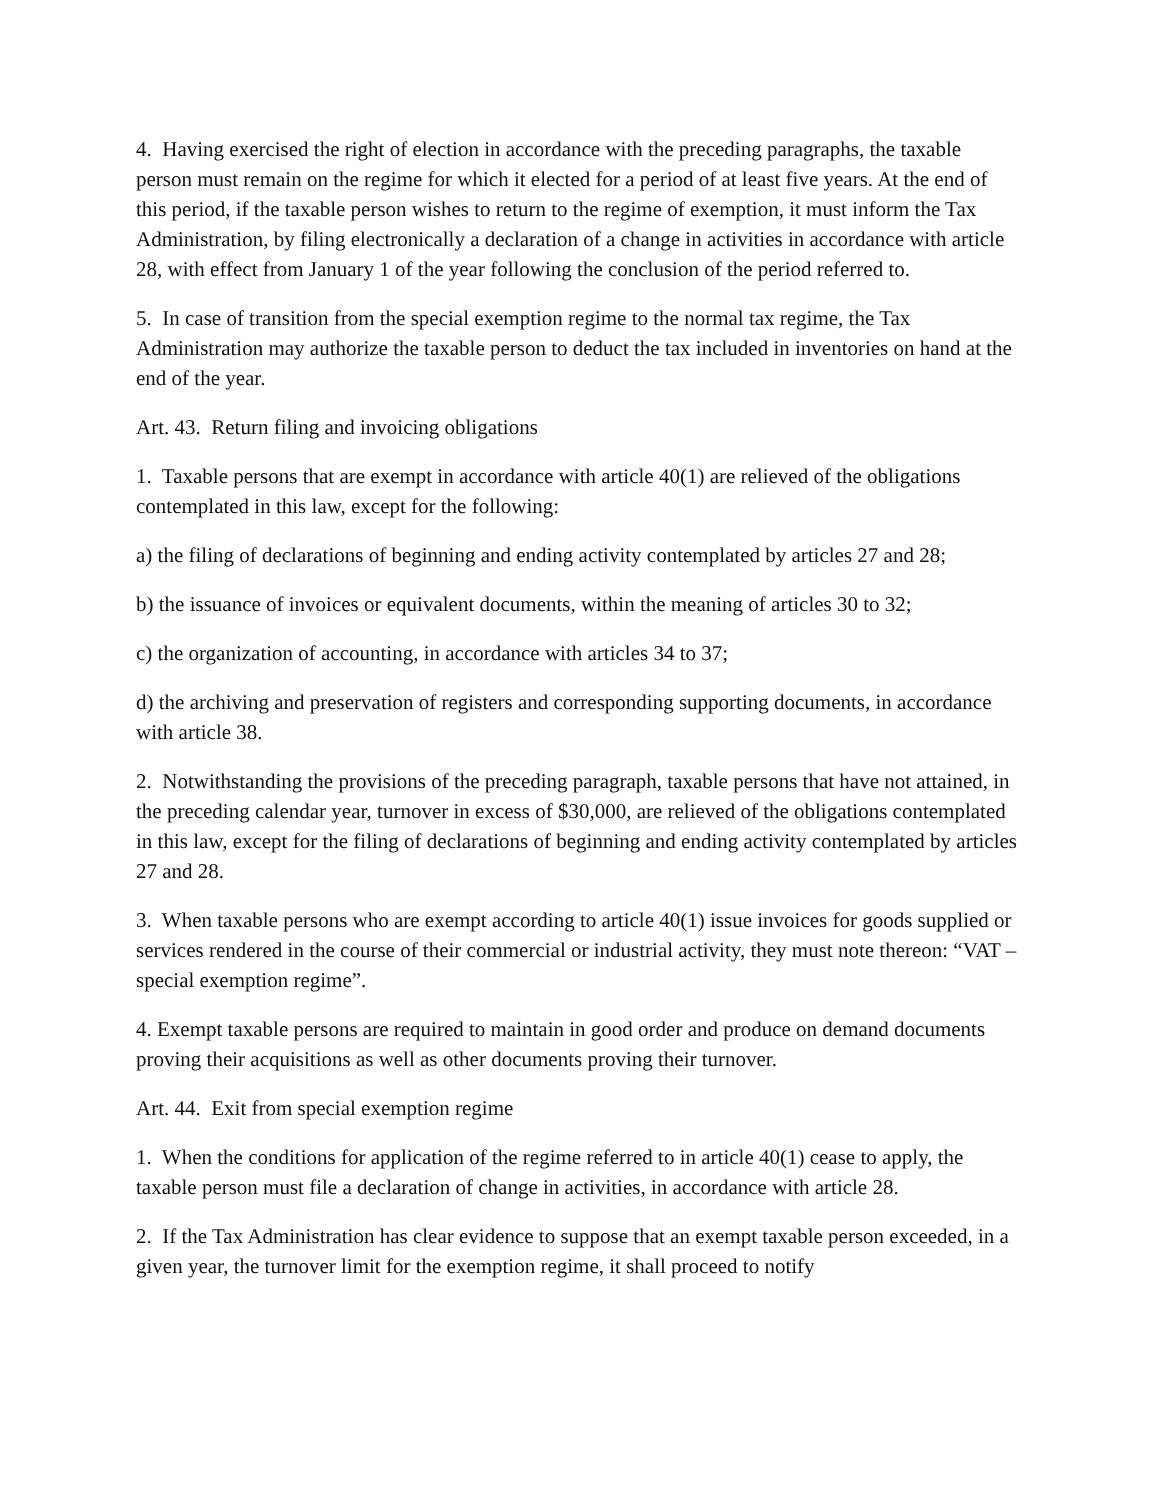4. Having exercised the right of election in accordance with the preceding paragraphs, the taxable person must remain on the regime for which it elected for a period of at least five years. At the end of this period, if the taxable person wishes to return to the regime of exemption, it must inform the Tax Administration, by filing electronically a declaration of a change in activities in accordance with article 28, with effect from January 1 of the year following the conclusion of the period referred to.
5. In case of transition from the special exemption regime to the normal tax regime, the Tax Administration may authorize the taxable person to deduct the tax included in inventories on hand at the end of the year.
Art. 43. Return filing and invoicing obligations
1. Taxable persons that are exempt in accordance with article 40(1) are relieved of the obligations contemplated in this law, except for the following:
a) the filing of declarations of beginning and ending activity contemplated by articles 27 and 28;
b) the issuance of invoices or equivalent documents, within the meaning of articles 30 to 32;
c) the organization of accounting, in accordance with articles 34 to 37;
d) the archiving and preservation of registers and corresponding supporting documents, in accordance with article 38.
2. Notwithstanding the provisions of the preceding paragraph, taxable persons that have not attained, in the preceding calendar year, turnover in excess of $30,000, are relieved of the obligations contemplated in this law, except for the filing of declarations of beginning and ending activity contemplated by articles 27 and 28.
3. When taxable persons who are exempt according to article 40(1) issue invoices for goods supplied or services rendered in the course of their commercial or industrial activity, they must note thereon: “VAT – special exemption regime”.
4. Exempt taxable persons are required to maintain in good order and produce on demand documents proving their acquisitions as well as other documents proving their turnover.
Art. 44. Exit from special exemption regime
1. When the conditions for application of the regime referred to in article 40(1) cease to apply, the taxable person must file a declaration of change in activities, in accordance with article 28.
2. If the Tax Administration has clear evidence to suppose that an exempt taxable person exceeded, in a given year, the turnover limit for the exemption regime, it shall proceed to notify